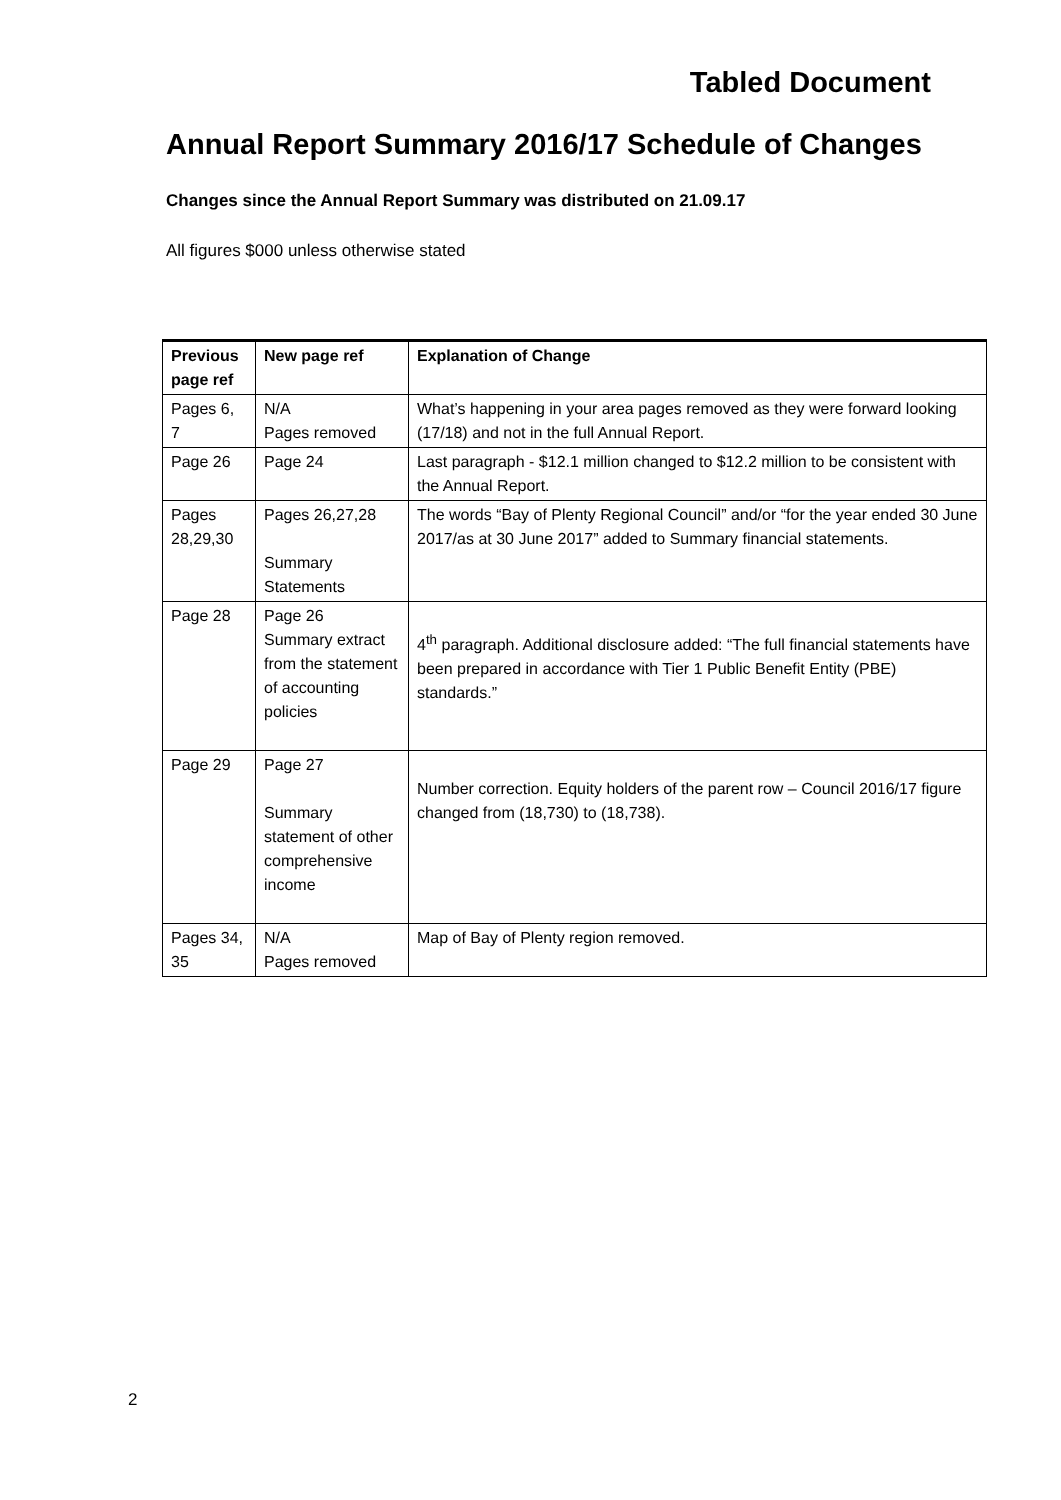Tabled Document
Annual Report Summary 2016/17 Schedule of Changes
Changes since the Annual Report Summary was distributed on 21.09.17
All figures $000 unless otherwise stated
| Previous page ref | New page ref | Explanation of Change |
| --- | --- | --- |
| Pages 6, 7 | N/A Pages removed | What’s happening in your area pages removed as they were forward looking (17/18) and not in the full Annual Report. |
| Page 26 | Page 24 | Last paragraph - $12.1 million changed to $12.2 million to be consistent with the Annual Report. |
| Pages 28,29,30 | Pages 26,27,28 Summary Statements | The words “Bay of Plenty Regional Council” and/or “for the year ended 30 June 2017/as at 30 June 2017” added to Summary financial statements. |
| Page 28 | Page 26 Summary extract from the statement of accounting policies | 4<sup>th</sup> paragraph. Additional disclosure added: “The full financial statements have been prepared in accordance with Tier 1 Public Benefit Entity (PBE) standards.” |
| Page 29 | Page 27 Summary statement of other comprehensive income | Number correction. Equity holders of the parent row – Council 2016/17 figure changed from (18,730) to (18,738). |
| Pages 34, 35 | N/A Pages removed | Map of Bay of Plenty region removed. |
2